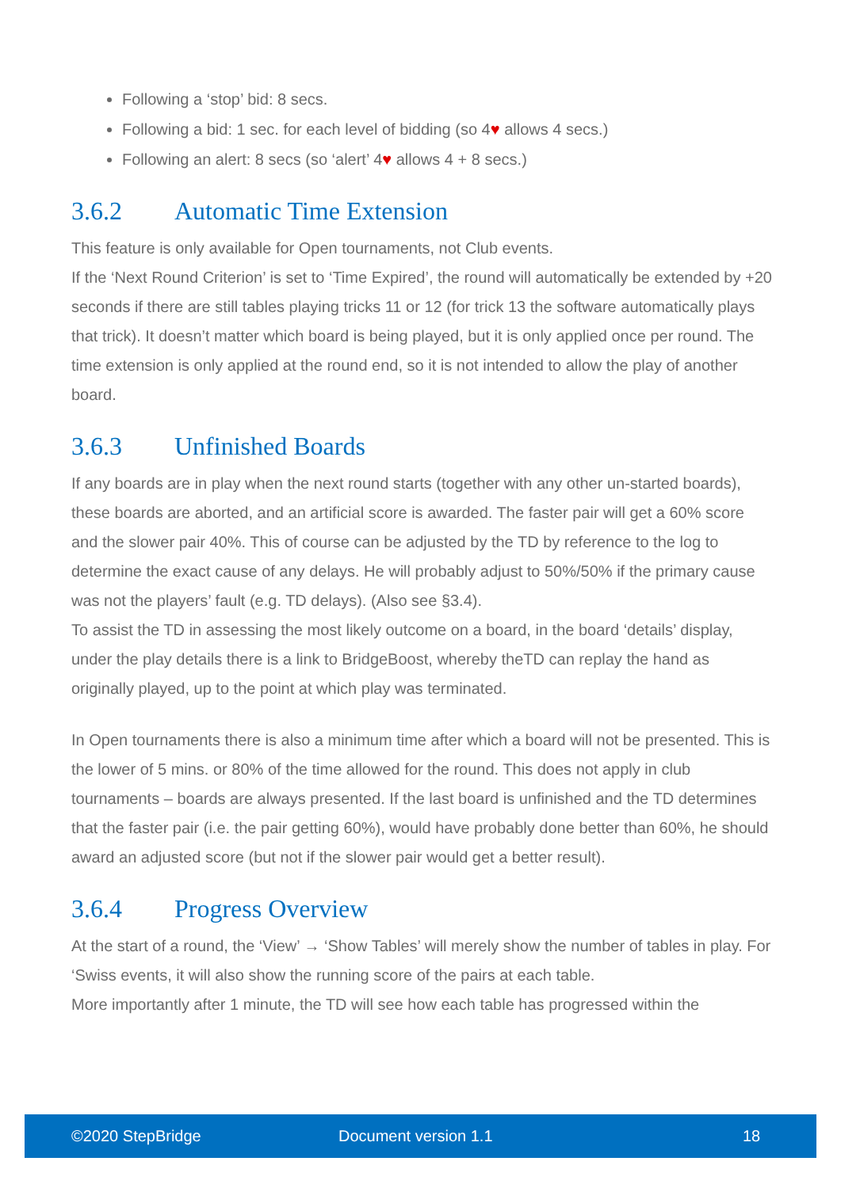Following a ‘stop’ bid: 8 secs.
Following a bid: 1 sec. for each level of bidding (so 4♥ allows 4 secs.)
Following an alert: 8 secs (so ‘alert’ 4♥ allows 4 + 8 secs.)
3.6.2 Automatic Time Extension
This feature is only available for Open tournaments, not Club events.
If the ‘Next Round Criterion’ is set to ‘Time Expired’, the round will automatically be extended by +20 seconds if there are still tables playing tricks 11 or 12 (for trick 13 the software automatically plays that trick). It doesn’t matter which board is being played, but it is only applied once per round. The time extension is only applied at the round end, so it is not intended to allow the play of another board.
3.6.3 Unfinished Boards
If any boards are in play when the next round starts (together with any other un-started boards), these boards are aborted, and an artificial score is awarded. The faster pair will get a 60% score and the slower pair 40%. This of course can be adjusted by the TD by reference to the log to determine the exact cause of any delays. He will probably adjust to 50%/50% if the primary cause was not the players’ fault (e.g. TD delays). (Also see §3.4).
To assist the TD in assessing the most likely outcome on a board, in the board ‘details’ display, under the play details there is a link to BridgeBoost, whereby theTD can replay the hand as originally played, up to the point at which play was terminated.
In Open tournaments there is also a minimum time after which a board will not be presented. This is the lower of 5 mins. or 80% of the time allowed for the round. This does not apply in club tournaments – boards are always presented. If the last board is unfinished and the TD determines that the faster pair (i.e. the pair getting 60%), would have probably done better than 60%, he should award an adjusted score (but not if the slower pair would get a better result).
3.6.4 Progress Overview
At the start of a round, the ‘View’ → ‘Show Tables’ will merely show the number of tables in play. For ‘Swiss events, it will also show the running score of the pairs at each table.
More importantly after 1 minute, the TD will see how each table has progressed within the
©2020 StepBridge Document version 1.1 18